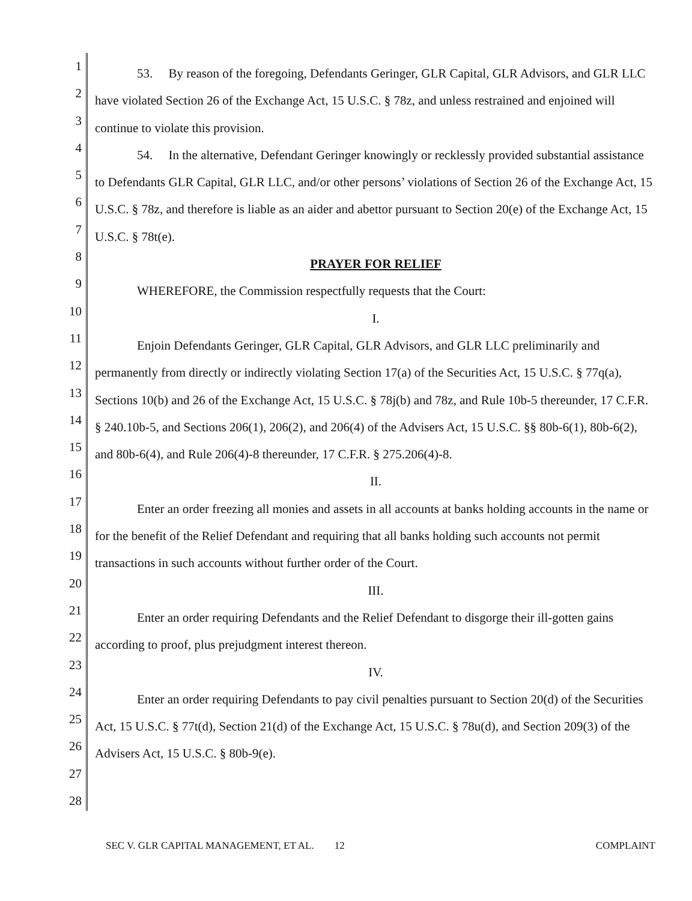1
2
3
4
5
6
7
8
9
10
11
12
13
14
15
16
17
18
19
20
21
22
23
24
25
26
27
28
53. By reason of the foregoing, Defendants Geringer, GLR Capital, GLR Advisors, and GLR LLC have violated Section 26 of the Exchange Act, 15 U.S.C. § 78z, and unless restrained and enjoined will continue to violate this provision.
54. In the alternative, Defendant Geringer knowingly or recklessly provided substantial assistance to Defendants GLR Capital, GLR LLC, and/or other persons’ violations of Section 26 of the Exchange Act, 15 U.S.C. § 78z, and therefore is liable as an aider and abettor pursuant to Section 20(e) of the Exchange Act, 15 U.S.C. § 78t(e).
PRAYER FOR RELIEF
WHEREFORE, the Commission respectfully requests that the Court:
I.
Enjoin Defendants Geringer, GLR Capital, GLR Advisors, and GLR LLC preliminarily and permanently from directly or indirectly violating Section 17(a) of the Securities Act, 15 U.S.C. § 77q(a), Sections 10(b) and 26 of the Exchange Act, 15 U.S.C. § 78j(b) and 78z, and Rule 10b-5 thereunder, 17 C.F.R. § 240.10b-5, and Sections 206(1), 206(2), and 206(4) of the Advisers Act, 15 U.S.C. §§ 80b-6(1), 80b-6(2), and 80b-6(4), and Rule 206(4)-8 thereunder, 17 C.F.R. § 275.206(4)-8.
II.
Enter an order freezing all monies and assets in all accounts at banks holding accounts in the name or for the benefit of the Relief Defendant and requiring that all banks holding such accounts not permit transactions in such accounts without further order of the Court.
III.
Enter an order requiring Defendants and the Relief Defendant to disgorge their ill-gotten gains according to proof, plus prejudgment interest thereon.
IV.
Enter an order requiring Defendants to pay civil penalties pursuant to Section 20(d) of the Securities Act, 15 U.S.C. § 77t(d), Section 21(d) of the Exchange Act, 15 U.S.C. § 78u(d), and Section 209(3) of the Advisers Act, 15 U.S.C. § 80b-9(e).
SEC V. GLR CAPITAL MANAGEMENT, ET AL. 12 COMPLAINT